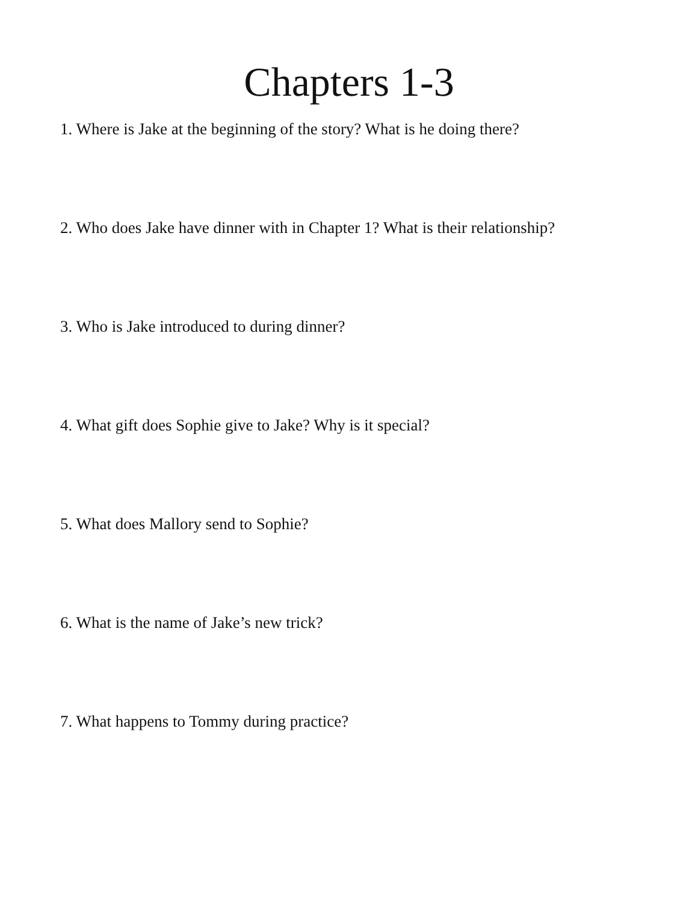Chapters 1-3
1. Where is Jake at the beginning of the story? What is he doing there?
2. Who does Jake have dinner with in Chapter 1? What is their relationship?
3. Who is Jake introduced to during dinner?
4. What gift does Sophie give to Jake? Why is it special?
5. What does Mallory send to Sophie?
6. What is the name of Jake’s new trick?
7. What happens to Tommy during practice?